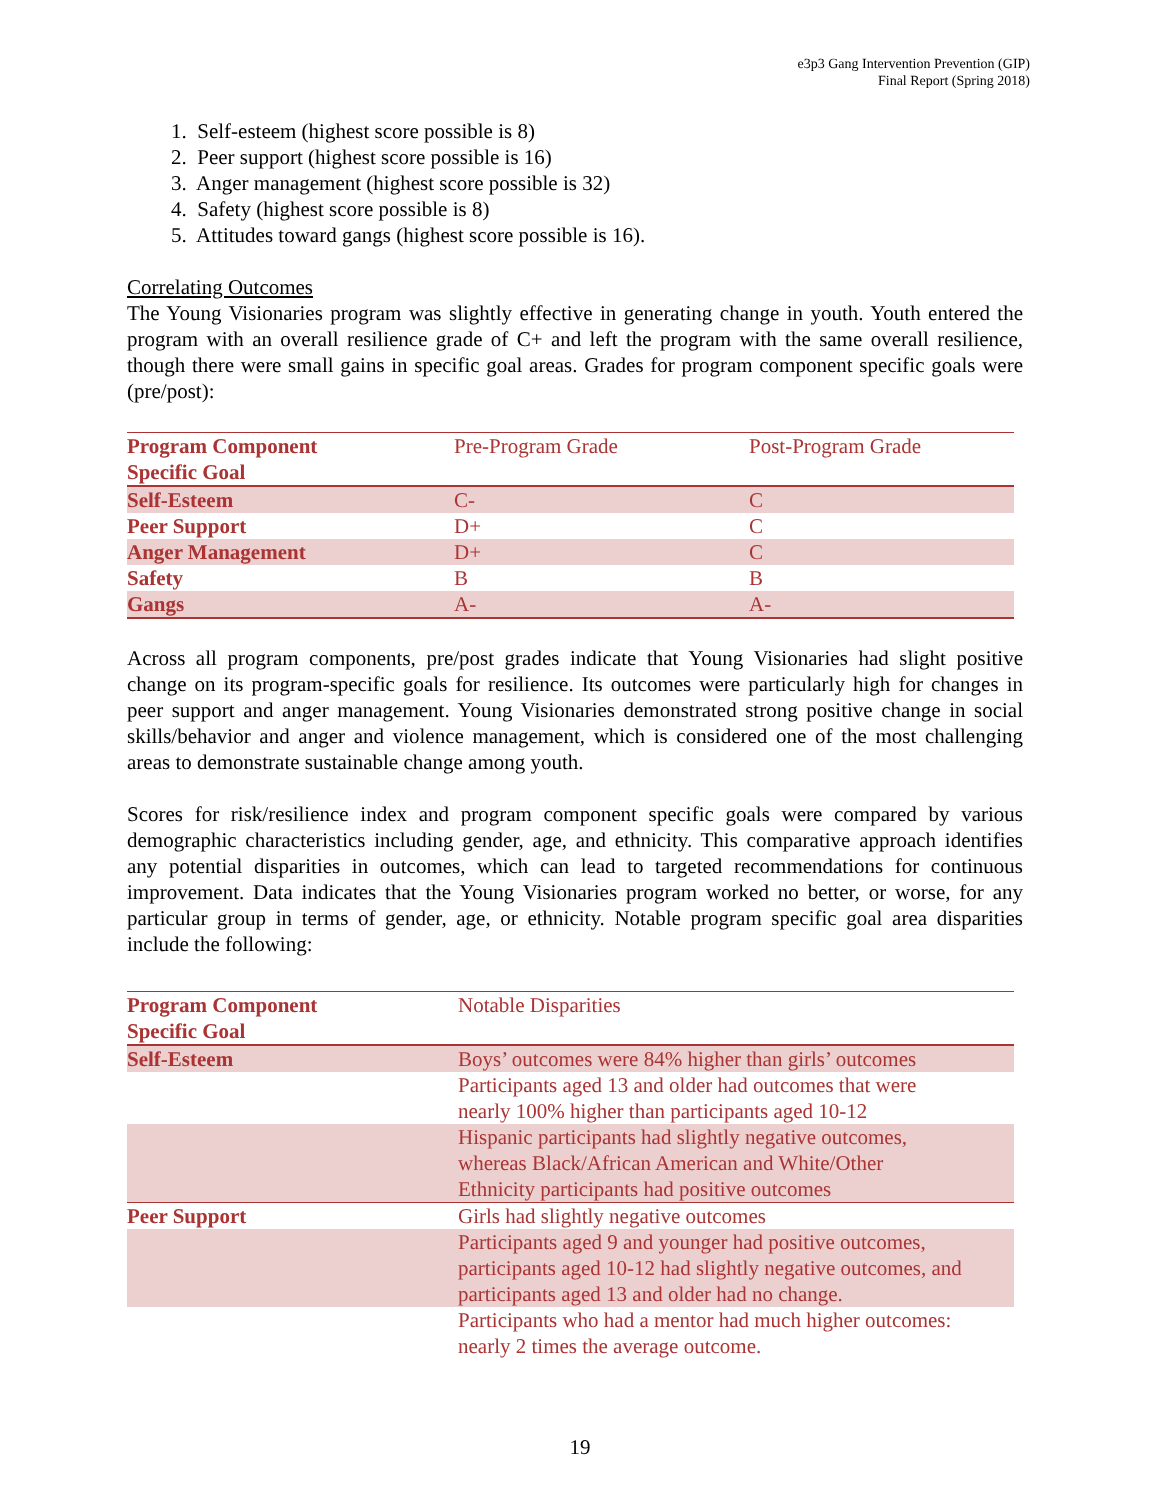e3p3 Gang Intervention Prevention (GIP)
Final Report (Spring 2018)
1. Self-esteem (highest score possible is 8)
2. Peer support (highest score possible is 16)
3. Anger management (highest score possible is 32)
4. Safety (highest score possible is 8)
5. Attitudes toward gangs (highest score possible is 16).
Correlating Outcomes
The Young Visionaries program was slightly effective in generating change in youth. Youth entered the program with an overall resilience grade of C+ and left the program with the same overall resilience, though there were small gains in specific goal areas. Grades for program component specific goals were (pre/post):
| Program Component Specific Goal | Pre-Program Grade | Post-Program Grade |
| --- | --- | --- |
| Self-Esteem | C- | C |
| Peer Support | D+ | C |
| Anger Management | D+ | C |
| Safety | B | B |
| Gangs | A- | A- |
Across all program components, pre/post grades indicate that Young Visionaries had slight positive change on its program-specific goals for resilience. Its outcomes were particularly high for changes in peer support and anger management. Young Visionaries demonstrated strong positive change in social skills/behavior and anger and violence management, which is considered one of the most challenging areas to demonstrate sustainable change among youth.
Scores for risk/resilience index and program component specific goals were compared by various demographic characteristics including gender, age, and ethnicity. This comparative approach identifies any potential disparities in outcomes, which can lead to targeted recommendations for continuous improvement. Data indicates that the Young Visionaries program worked no better, or worse, for any particular group in terms of gender, age, or ethnicity. Notable program specific goal area disparities include the following:
| Program Component Specific Goal | Notable Disparities |
| --- | --- |
| Self-Esteem | Boys’ outcomes were 84% higher than girls’ outcomes |
| | Participants aged 13 and older had outcomes that were nearly 100% higher than participants aged 10-12 |
| | Hispanic participants had slightly negative outcomes, whereas Black/African American and White/Other Ethnicity participants had positive outcomes |
| Peer Support | Girls had slightly negative outcomes |
| | Participants aged 9 and younger had positive outcomes, participants aged 10-12 had slightly negative outcomes, and participants aged 13 and older had no change. |
| | Participants who had a mentor had much higher outcomes: nearly 2 times the average outcome. |
19